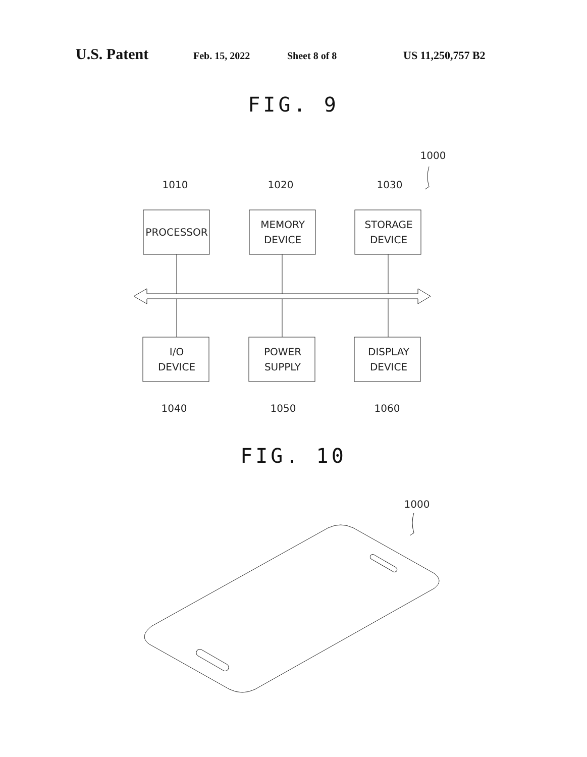U.S. Patent Feb. 15, 2022 Sheet 8 of 8 US 11,250,757 B2
FIG. 9
1000
1010
1020
1030
PROCESSOR
MEMORY
DEVICE
STORAGE
DEVICE
I/O
DEVICE
POWER
SUPPLY
DISPLAY
DEVICE
1040
1050
1060
FIG. 10
1000